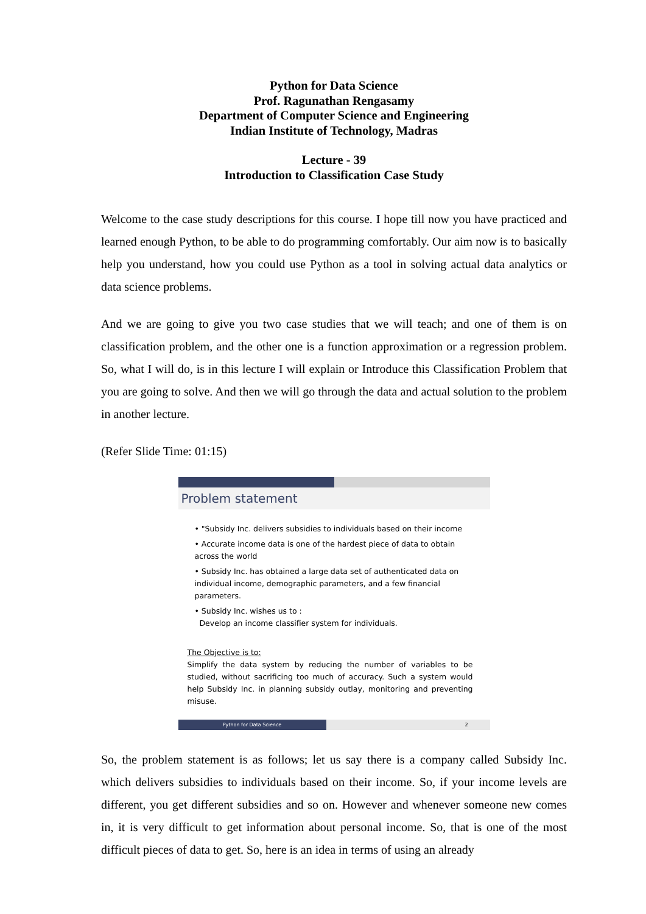Python for Data Science
Prof. Ragunathan Rengasamy
Department of Computer Science and Engineering
Indian Institute of Technology, Madras
Lecture - 39
Introduction to Classification Case Study
Welcome to the case study descriptions for this course. I hope till now you have practiced and learned enough Python, to be able to do programming comfortably. Our aim now is to basically help you understand, how you could use Python as a tool in solving actual data analytics or data science problems.
And we are going to give you two case studies that we will teach; and one of them is on classification problem, and the other one is a function approximation or a regression problem. So, what I will do, is in this lecture I will explain or Introduce this Classification Problem that you are going to solve. And then we will go through the data and actual solution to the problem in another lecture.
(Refer Slide Time: 01:15)
Problem statement
• "Subsidy Inc. delivers subsidies to individuals based on their income
• Accurate income data is one of the hardest piece of data to obtain across the world
• Subsidy Inc. has obtained a large data set of authenticated data on individual income, demographic parameters, and a few financial parameters.
• Subsidy Inc. wishes us to :
Develop an income classifier system for individuals.
The Objective is to:
Simplify the data system by reducing the number of variables to be studied, without sacrificing too much of accuracy. Such a system would help Subsidy Inc. in planning subsidy outlay, monitoring and preventing misuse.
Python for Data Science 2
So, the problem statement is as follows; let us say there is a company called Subsidy Inc. which delivers subsidies to individuals based on their income. So, if your income levels are different, you get different subsidies and so on. However and whenever someone new comes in, it is very difficult to get information about personal income. So, that is one of the most difficult pieces of data to get. So, here is an idea in terms of using an already